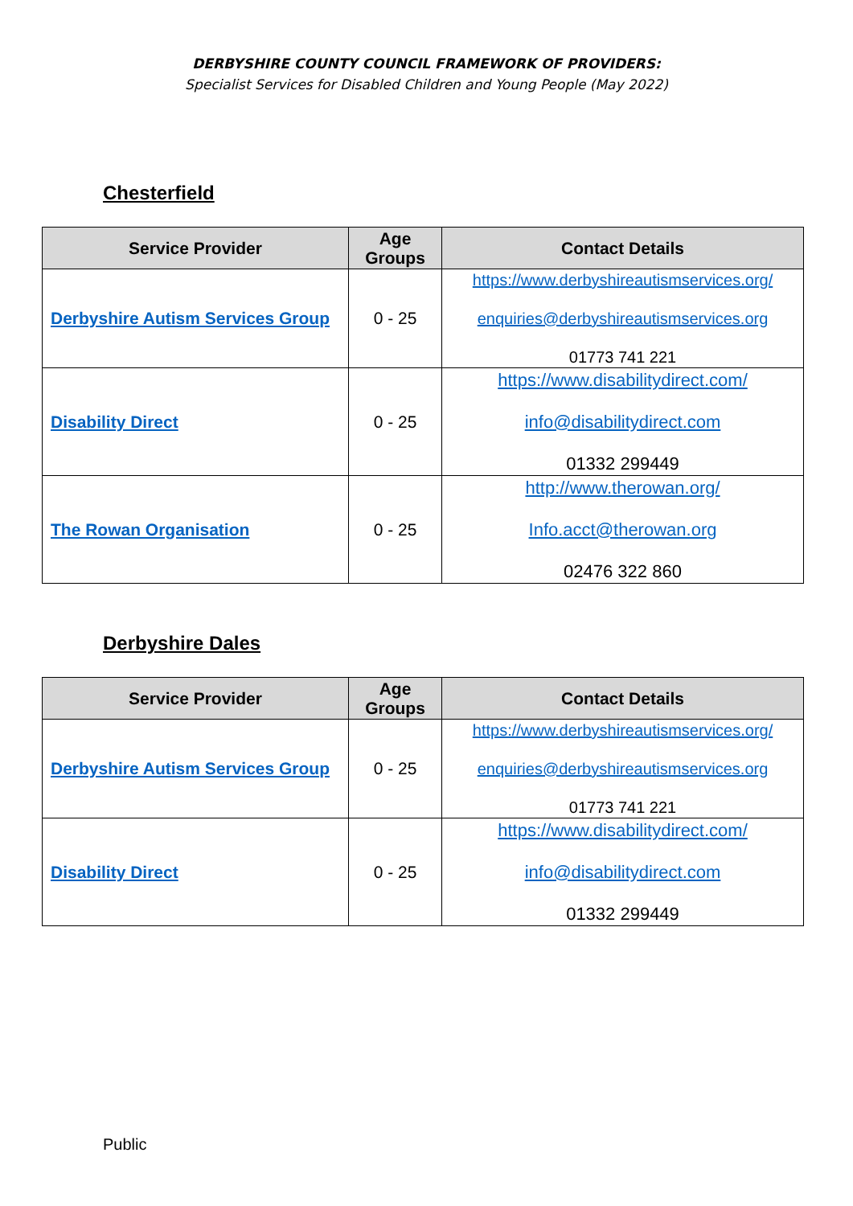DERBYSHIRE COUNTY COUNCIL FRAMEWORK OF PROVIDERS:
Specialist Services for Disabled Children and Young People (May 2022)
Chesterfield
| Service Provider | Age Groups | Contact Details |
| --- | --- | --- |
| Derbyshire Autism Services Group | 0 - 25 | https://www.derbyshireautismservices.org/ enquiries@derbyshireautismservices.org 01773 741 221 |
| Disability Direct | 0 - 25 | https://www.disabilitydirect.com/ info@disabilitydirect.com 01332 299449 |
| The Rowan Organisation | 0 - 25 | http://www.therowan.org/ Info.acct@therowan.org 02476 322 860 |
Derbyshire Dales
| Service Provider | Age Groups | Contact Details |
| --- | --- | --- |
| Derbyshire Autism Services Group | 0 - 25 | https://www.derbyshireautismservices.org/ enquiries@derbyshireautismservices.org 01773 741 221 |
| Disability Direct | 0 - 25 | https://www.disabilitydirect.com/ info@disabilitydirect.com 01332 299449 |
Public